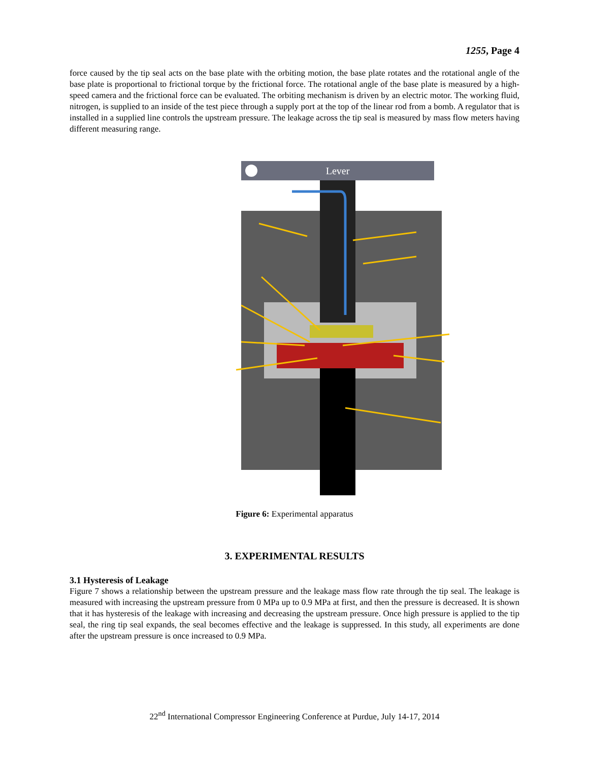1255, Page 4
force caused by the tip seal acts on the base plate with the orbiting motion, the base plate rotates and the rotational angle of the base plate is proportional to frictional torque by the frictional force. The rotational angle of the base plate is measured by a high-speed camera and the frictional force can be evaluated. The orbiting mechanism is driven by an electric motor. The working fluid, nitrogen, is supplied to an inside of the test piece through a supply port at the top of the linear rod from a bomb. A regulator that is installed in a supplied line controls the upstream pressure. The leakage across the tip seal is measured by mass flow meters having different measuring range.
Lever
Figure 6: Experimental apparatus
3. EXPERIMENTAL RESULTS
3.1 Hysteresis of Leakage
Figure 7 shows a relationship between the upstream pressure and the leakage mass flow rate through the tip seal. The leakage is measured with increasing the upstream pressure from 0 MPa up to 0.9 MPa at first, and then the pressure is decreased. It is shown that it has hysteresis of the leakage with increasing and decreasing the upstream pressure. Once high pressure is applied to the tip seal, the ring tip seal expands, the seal becomes effective and the leakage is suppressed. In this study, all experiments are done after the upstream pressure is once increased to 0.9 MPa.
22<sup>nd</sup> International Compressor Engineering Conference at Purdue, July 14-17, 2014
Working fluid(N2) Adjustment of clearance Spring Linear rod Linear bearing Test piece Base plate Orbiting plate Torsion spring Bearing Thrust bearing Clank shaft